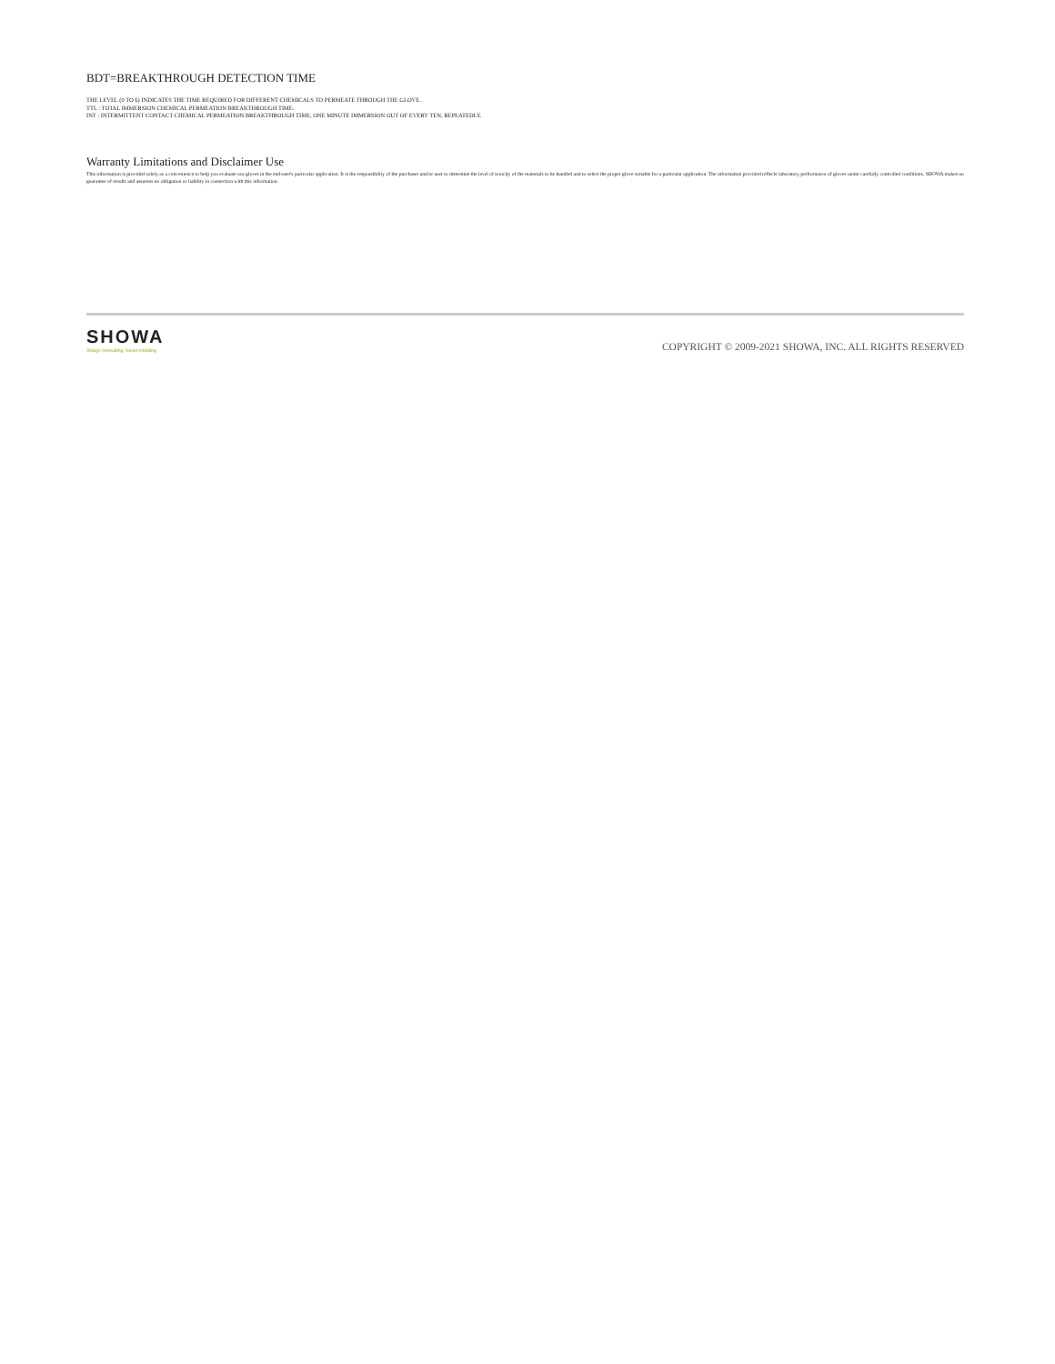BDT=BREAKTHROUGH DETECTION TIME
THE LEVEL (0 TO 6) INDICATES THE TIME REQUIRED FOR DIFFERENT CHEMICALS TO PERMEATE THROUGH THE GLOVE.
TTL : TOTAL IMMERSION CHEMICAL PERMEATION BREAKTHROUGH TIME.
INT : INTERMITTENT CONTACT CHEMICAL PERMEATION BREAKTHROUGH TIME, ONE MINUTE IMMERSION OUT OF EVERY TEN, REPEATEDLY.
Warranty Limitations and Disclaimer Use
This information is provided solely as a convenience to help you evaluate our gloves in the end-user's particular application. It is the responsibility of the purchaser and/or user to determine the level of toxicity of the materials to be handled and to select the proper glove suitable for a particular application. The information provided reflects laboratory performance of gloves under carefully controlled conditions. SHOWA makes no guarantee of results and assumes no obligation or liability in connection with this information.
SHOWA
Always Innovating, Never Imitating
COPYRIGHT © 2009-2021 SHOWA, INC. ALL RIGHTS RESERVED